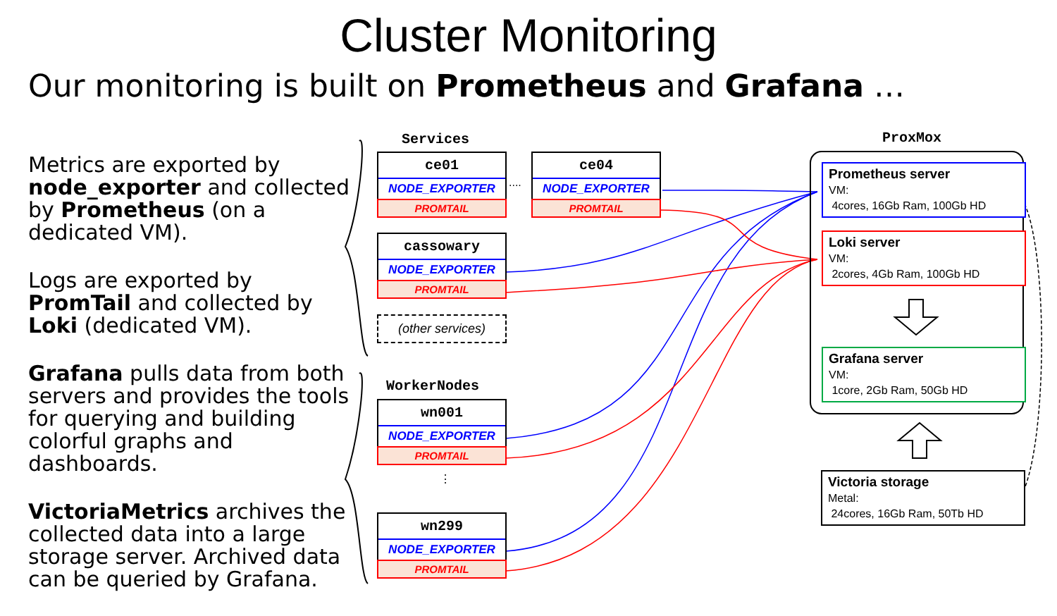Cluster Monitoring
Our monitoring is built on Prometheus and Grafana …
Metrics are exported by node_exporter and collected by Prometheus (on a dedicated VM).
Logs are exported by PromTail and collected by Loki (dedicated VM).
Grafana pulls data from both servers and provides the tools for querying and building colorful graphs and dashboards.
VictoriaMetrics archives the collected data into a large storage server. Archived data can be queried by Grafana.
Services ProxMox
WorkerNodes
ce01
NODE_EXPORTER
PROMTAIL
....
ce04
NODE_EXPORTER
PROMTAIL
cassowary
NODE_EXPORTER
PROMTAIL
(other services)
wn001
NODE_EXPORTER
PROMTAIL
⋮
wn299
NODE_EXPORTER
PROMTAIL
Prometheus server
VM:
4cores, 16Gb Ram, 100Gb HD
Loki server
VM:
2cores, 4Gb Ram, 100Gb HD
Grafana server
VM:
1core, 2Gb Ram, 50Gb HD
Victoria storage
Metal:
24cores, 16Gb Ram, 50Tb HD